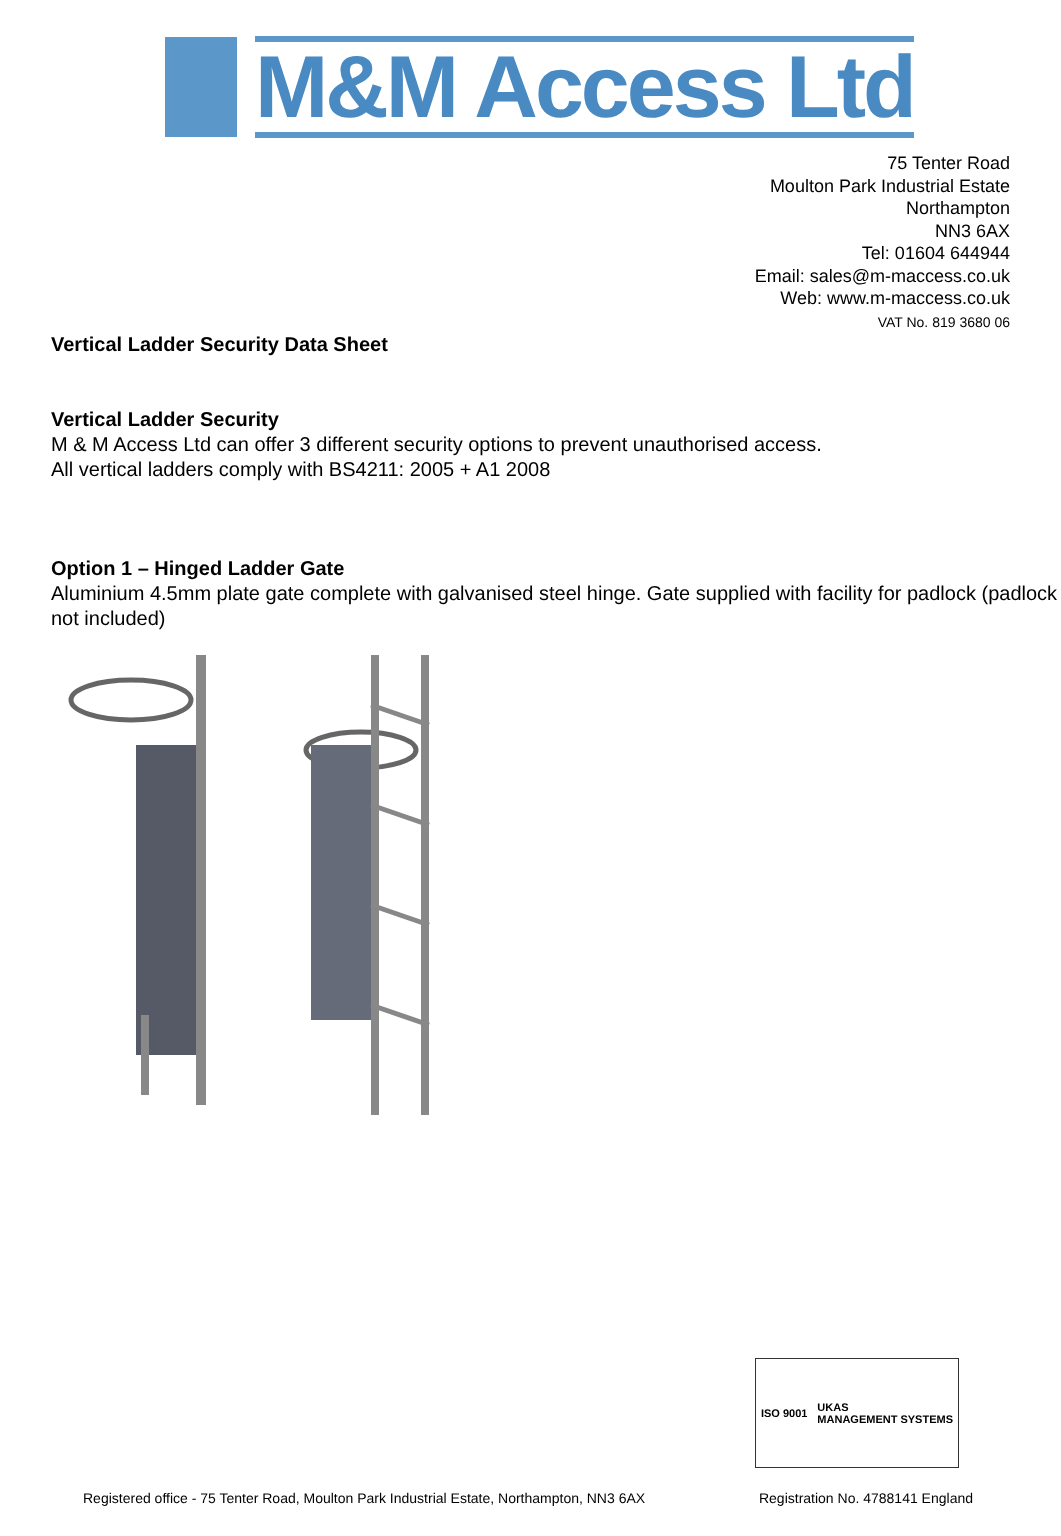M&M Access Ltd
75 Tenter Road
Moulton Park Industrial Estate
Northampton
NN3 6AX
Tel: 01604 644944
Email: sales@m-maccess.co.uk
Web: www.m-maccess.co.uk
VAT No. 819 3680 06
Vertical Ladder Security Data Sheet
Vertical Ladder Security
M & M Access Ltd can offer 3 different security options to prevent unauthorised access.
All vertical ladders comply with BS4211: 2005 + A1 2008
Option 1 – Hinged Ladder Gate
Aluminium 4.5mm plate gate complete with galvanised steel hinge. Gate supplied with facility for padlock (padlock not included)
ISO 9001
UKAS
MANAGEMENT SYSTEMS
Registered office - 75 Tenter Road, Moulton Park Industrial Estate, Northampton, NN3 6AX Registration No. 4788141 England